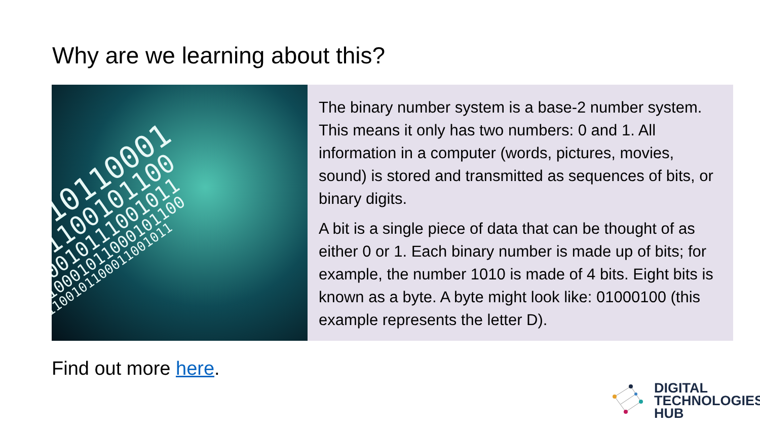Why are we learning about this?
10110001
1100101100
0010111001011
10001011000101100
1100101100011001011
The binary number system is a base-2 number system. This means it only has two numbers: 0 and 1. All information in a computer (words, pictures, movies, sound) is stored and transmitted as sequences of bits, or binary digits.
A bit is a single piece of data that can be thought of as either 0 or 1. Each binary number is made up of bits; for example, the number 1010 is made of 4 bits. Eight bits is known as a byte. A byte might look like: 01000100 (this example represents the letter D).
Find out more here.
DIGITAL
TECHNOLOGIES
HUB